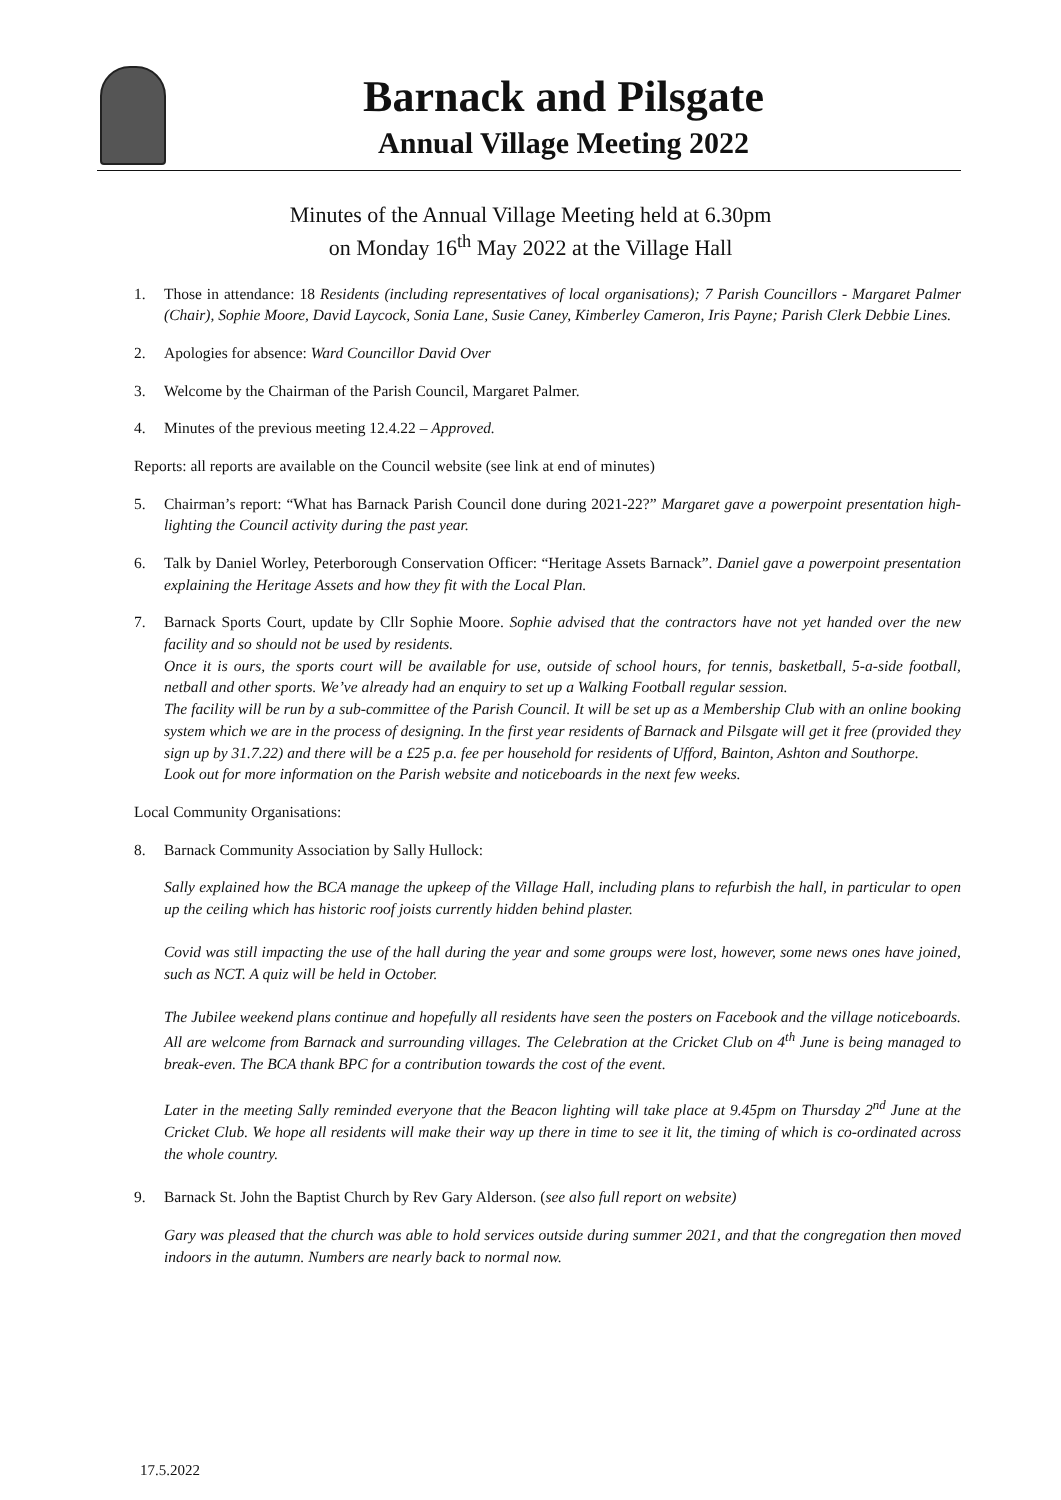Barnack and Pilsgate
Annual Village Meeting 2022
Minutes of the Annual Village Meeting held at 6.30pm
on Monday 16<sup>th</sup> May 2022 at the Village Hall
1. Those in attendance: 18 Residents (including representatives of local organisations); 7 Parish Councillors - Margaret Palmer (Chair), Sophie Moore, David Laycock, Sonia Lane, Susie Caney, Kimberley Cameron, Iris Payne; Parish Clerk Debbie Lines.
2. Apologies for absence: Ward Councillor David Over
3. Welcome by the Chairman of the Parish Council, Margaret Palmer.
4. Minutes of the previous meeting 12.4.22 – Approved.
Reports: all reports are available on the Council website (see link at end of minutes)
5. Chairman’s report: “What has Barnack Parish Council done during 2021-22?” Margaret gave a powerpoint presentation high-lighting the Council activity during the past year.
6. Talk by Daniel Worley, Peterborough Conservation Officer: “Heritage Assets Barnack”. Daniel gave a powerpoint presentation explaining the Heritage Assets and how they fit with the Local Plan.
7. Barnack Sports Court, update by Cllr Sophie Moore. Sophie advised that the contractors have not yet handed over the new facility and so should not be used by residents.
Once it is ours, the sports court will be available for use, outside of school hours, for tennis, basketball, 5-a-side football, netball and other sports. We’ve already had an enquiry to set up a Walking Football regular session.
The facility will be run by a sub-committee of the Parish Council. It will be set up as a Membership Club with an online booking system which we are in the process of designing. In the first year residents of Barnack and Pilsgate will get it free (provided they sign up by 31.7.22) and there will be a £25 p.a. fee per household for residents of Ufford, Bainton, Ashton and Southorpe.
Look out for more information on the Parish website and noticeboards in the next few weeks.
Local Community Organisations:
8. Barnack Community Association by Sally Hullock:
Sally explained how the BCA manage the upkeep of the Village Hall, including plans to refurbish the hall, in particular to open up the ceiling which has historic roof joists currently hidden behind plaster.
Covid was still impacting the use of the hall during the year and some groups were lost, however, some news ones have joined, such as NCT. A quiz will be held in October.
The Jubilee weekend plans continue and hopefully all residents have seen the posters on Facebook and the village noticeboards. All are welcome from Barnack and surrounding villages. The Celebration at the Cricket Club on 4<sup>th</sup> June is being managed to break-even. The BCA thank BPC for a contribution towards the cost of the event.
Later in the meeting Sally reminded everyone that the Beacon lighting will take place at 9.45pm on Thursday 2<sup>nd</sup> June at the Cricket Club. We hope all residents will make their way up there in time to see it lit, the timing of which is co-ordinated across the whole country.
9. Barnack St. John the Baptist Church by Rev Gary Alderson. (see also full report on website)
Gary was pleased that the church was able to hold services outside during summer 2021, and that the congregation then moved indoors in the autumn. Numbers are nearly back to normal now.
17.5.2022